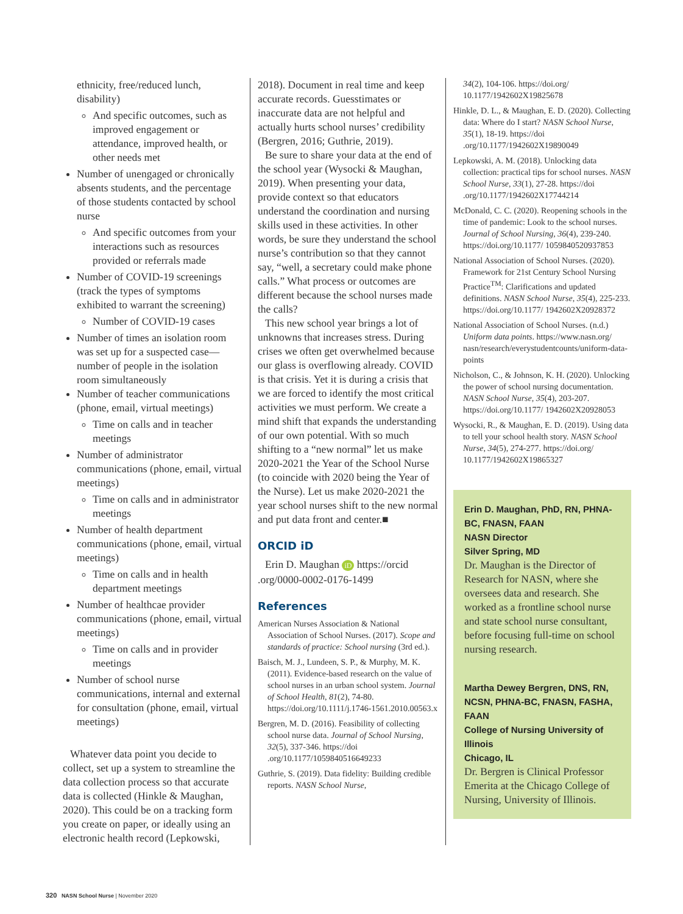ethnicity, free/reduced lunch, disability)
And specific outcomes, such as improved engagement or attendance, improved health, or other needs met
Number of unengaged or chronically absents students, and the percentage of those students contacted by school nurse
And specific outcomes from your interactions such as resources provided or referrals made
Number of COVID-19 screenings (track the types of symptoms exhibited to warrant the screening)
Number of COVID-19 cases
Number of times an isolation room was set up for a suspected case—number of people in the isolation room simultaneously
Number of teacher communications (phone, email, virtual meetings)
Time on calls and in teacher meetings
Number of administrator communications (phone, email, virtual meetings)
Time on calls and in administrator meetings
Number of health department communications (phone, email, virtual meetings)
Time on calls and in health department meetings
Number of healthcae provider communications (phone, email, virtual meetings)
Time on calls and in provider meetings
Number of school nurse communications, internal and external for consultation (phone, email, virtual meetings)
Whatever data point you decide to collect, set up a system to streamline the data collection process so that accurate data is collected (Hinkle & Maughan, 2020). This could be on a tracking form you create on paper, or ideally using an electronic health record (Lepkowski,
2018). Document in real time and keep accurate records. Guesstimates or inaccurate data are not helpful and actually hurts school nurses’ credibility (Bergren, 2016; Guthrie, 2019).
Be sure to share your data at the end of the school year (Wysocki & Maughan, 2019). When presenting your data, provide context so that educators understand the coordination and nursing skills used in these activities. In other words, be sure they understand the school nurse’s contribution so that they cannot say, “well, a secretary could make phone calls.” What process or outcomes are different because the school nurses made the calls?
This new school year brings a lot of unknowns that increases stress. During crises we often get overwhelmed because our glass is overflowing already. COVID is that crisis. Yet it is during a crisis that we are forced to identify the most critical activities we must perform. We create a mind shift that expands the understanding of our own potential. With so much shifting to a “new normal” let us make 2020-2021 the Year of the School Nurse (to coincide with 2020 being the Year of the Nurse). Let us make 2020-2021 the year school nurses shift to the new normal and put data front and center.■
ORCID iD
Erin D. Maughan iD https://orcid .org/0000-0002-0176-1499
References
American Nurses Association & National Association of School Nurses. (2017). Scope and standards of practice: School nursing (3rd ed.).
Baisch, M. J., Lundeen, S. P., & Murphy, M. K. (2011). Evidence-based research on the value of school nurses in an urban school system. Journal of School Health, 81(2), 74-80. https://doi.org/10.1111/j.1746-1561.2010.00563.x
Bergren, M. D. (2016). Feasibility of collecting school nurse data. Journal of School Nursing, 32(5), 337-346. https://doi .org/10.1177/1059840516649233
Guthrie, S. (2019). Data fidelity: Building credible reports. NASN School Nurse,
34(2), 104-106. https://doi.org/ 10.1177/1942602X19825678
Hinkle, D. L., & Maughan, E. D. (2020). Collecting data: Where do I start? NASN School Nurse, 35(1), 18-19. https://doi .org/10.1177/1942602X19890049
Lepkowski, A. M. (2018). Unlocking data collection: practical tips for school nurses. NASN School Nurse, 33(1), 27-28. https://doi .org/10.1177/1942602X17744214
McDonald, C. C. (2020). Reopening schools in the time of pandemic: Look to the school nurses. Journal of School Nursing, 36(4), 239-240. https://doi.org/10.1177/ 1059840520937853
National Association of School Nurses. (2020). Framework for 21st Century School Nursing Practice<sup>TM</sup>: Clarifications and updated definitions. NASN School Nurse, 35(4), 225-233. https://doi.org/10.1177/ 1942602X20928372
National Association of School Nurses. (n.d.) Uniform data points. https://www.nasn.org/ nasn/research/everystudentcounts/uniform-data-points
Nicholson, C., & Johnson, K. H. (2020). Unlocking the power of school nursing documentation. NASN School Nurse, 35(4), 203-207. https://doi.org/10.1177/ 1942602X20928053
Wysocki, R., & Maughan, E. D. (2019). Using data to tell your school health story. NASN School Nurse, 34(5), 274-277. https://doi.org/ 10.1177/1942602X19865327
Erin D. Maughan, PhD, RN, PHNA-BC, FNASN, FAAN
NASN Director
Silver Spring, MD
Dr. Maughan is the Director of Research for NASN, where she oversees data and research. She worked as a frontline school nurse and state school nurse consultant, before focusing full-time on school nursing research.
Martha Dewey Bergren, DNS, RN, NCSN, PHNA-BC, FNASN, FASHA, FAAN
College of Nursing University of Illinois
Chicago, IL
Dr. Bergren is Clinical Professor Emerita at the Chicago College of Nursing, University of Illinois.
320 NASN School Nurse | November 2020